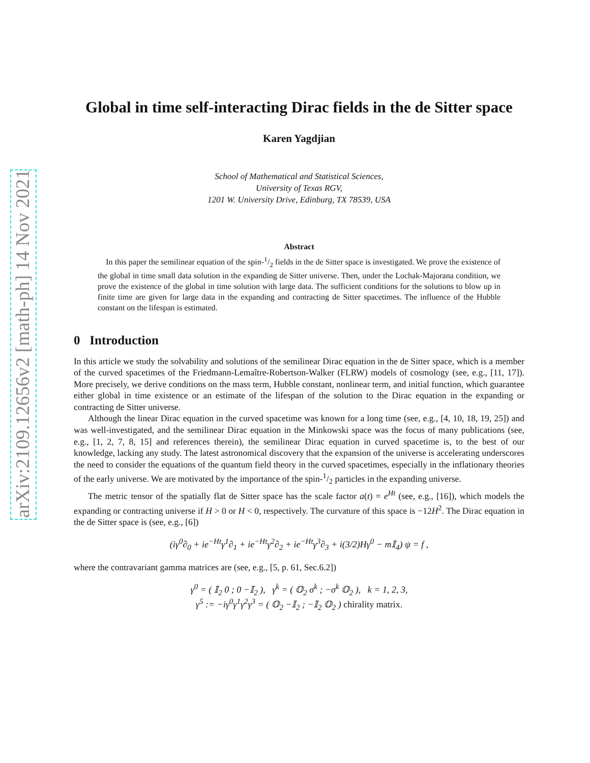arXiv:2109.12656v2 [math-ph] 14 Nov 2021
Global in time self-interacting Dirac fields in the de Sitter space
Karen Yagdjian
School of Mathematical and Statistical Sciences,
University of Texas RGV,
1201 W. University Drive, Edinburg, TX 78539, USA
Abstract
In this paper the semilinear equation of the spin-1/2 fields in the de Sitter space is investigated. We prove the existence of the global in time small data solution in the expanding de Sitter universe. Then, under the Lochak-Majorana condition, we prove the existence of the global in time solution with large data. The sufficient conditions for the solutions to blow up in finite time are given for large data in the expanding and contracting de Sitter spacetimes. The influence of the Hubble constant on the lifespan is estimated.
0 Introduction
In this article we study the solvability and solutions of the semilinear Dirac equation in the de Sitter space, which is a member of the curved spacetimes of the Friedmann-Lemaître-Robertson-Walker (FLRW) models of cosmology (see, e.g., [11, 17]). More precisely, we derive conditions on the mass term, Hubble constant, nonlinear term, and initial function, which guarantee either global in time existence or an estimate of the lifespan of the solution to the Dirac equation in the expanding or contracting de Sitter universe.
Although the linear Dirac equation in the curved spacetime was known for a long time (see, e.g., [4, 10, 18, 19, 25]) and was well-investigated, and the semilinear Dirac equation in the Minkowski space was the focus of many publications (see, e.g., [1, 2, 7, 8, 15] and references therein), the semilinear Dirac equation in curved spacetime is, to the best of our knowledge, lacking any study. The latest astronomical discovery that the expansion of the universe is accelerating underscores the need to consider the equations of the quantum field theory in the curved spacetimes, especially in the inflationary theories of the early universe. We are motivated by the importance of the spin-1/2 particles in the expanding universe.
The metric tensor of the spatially flat de Sitter space has the scale factor a(t) = e<sup>Ht</sup> (see, e.g., [16]), which models the expanding or contracting universe if H > 0 or H < 0, respectively. The curvature of this space is −12H<sup>2</sup>. The Dirac equation in the de Sitter space is (see, e.g., [6])
(iγ<sup>0</sup>∂<sub>0</sub> + ie<sup>−Ht</sup>γ<sup>1</sup>∂<sub>1</sub> + ie<sup>−Ht</sup>γ<sup>2</sup>∂<sub>2</sub> + ie<sup>−Ht</sup>γ<sup>3</sup>∂<sub>3</sub> + i(3/2)Hγ<sup>0</sup> − m𝕀<sub>4</sub>) ψ = f ,
where the contravariant gamma matrices are (see, e.g., [5, p. 61, Sec.6.2])
γ<sup>0</sup> = ( 𝕀<sub>2</sub> 0 ; 0 −𝕀<sub>2</sub> ), γ<sup>k</sup> = ( 𝕆<sub>2</sub> σ<sup>k</sup> ; −σ<sup>k</sup> 𝕆<sub>2</sub> ), k = 1, 2, 3,
γ<sup>5</sup> := −iγ<sup>0</sup>γ<sup>1</sup>γ<sup>2</sup>γ<sup>3</sup> = ( 𝕆<sub>2</sub> −𝕀<sub>2</sub> ; −𝕀<sub>2</sub> 𝕆<sub>2</sub> ) chirality matrix.